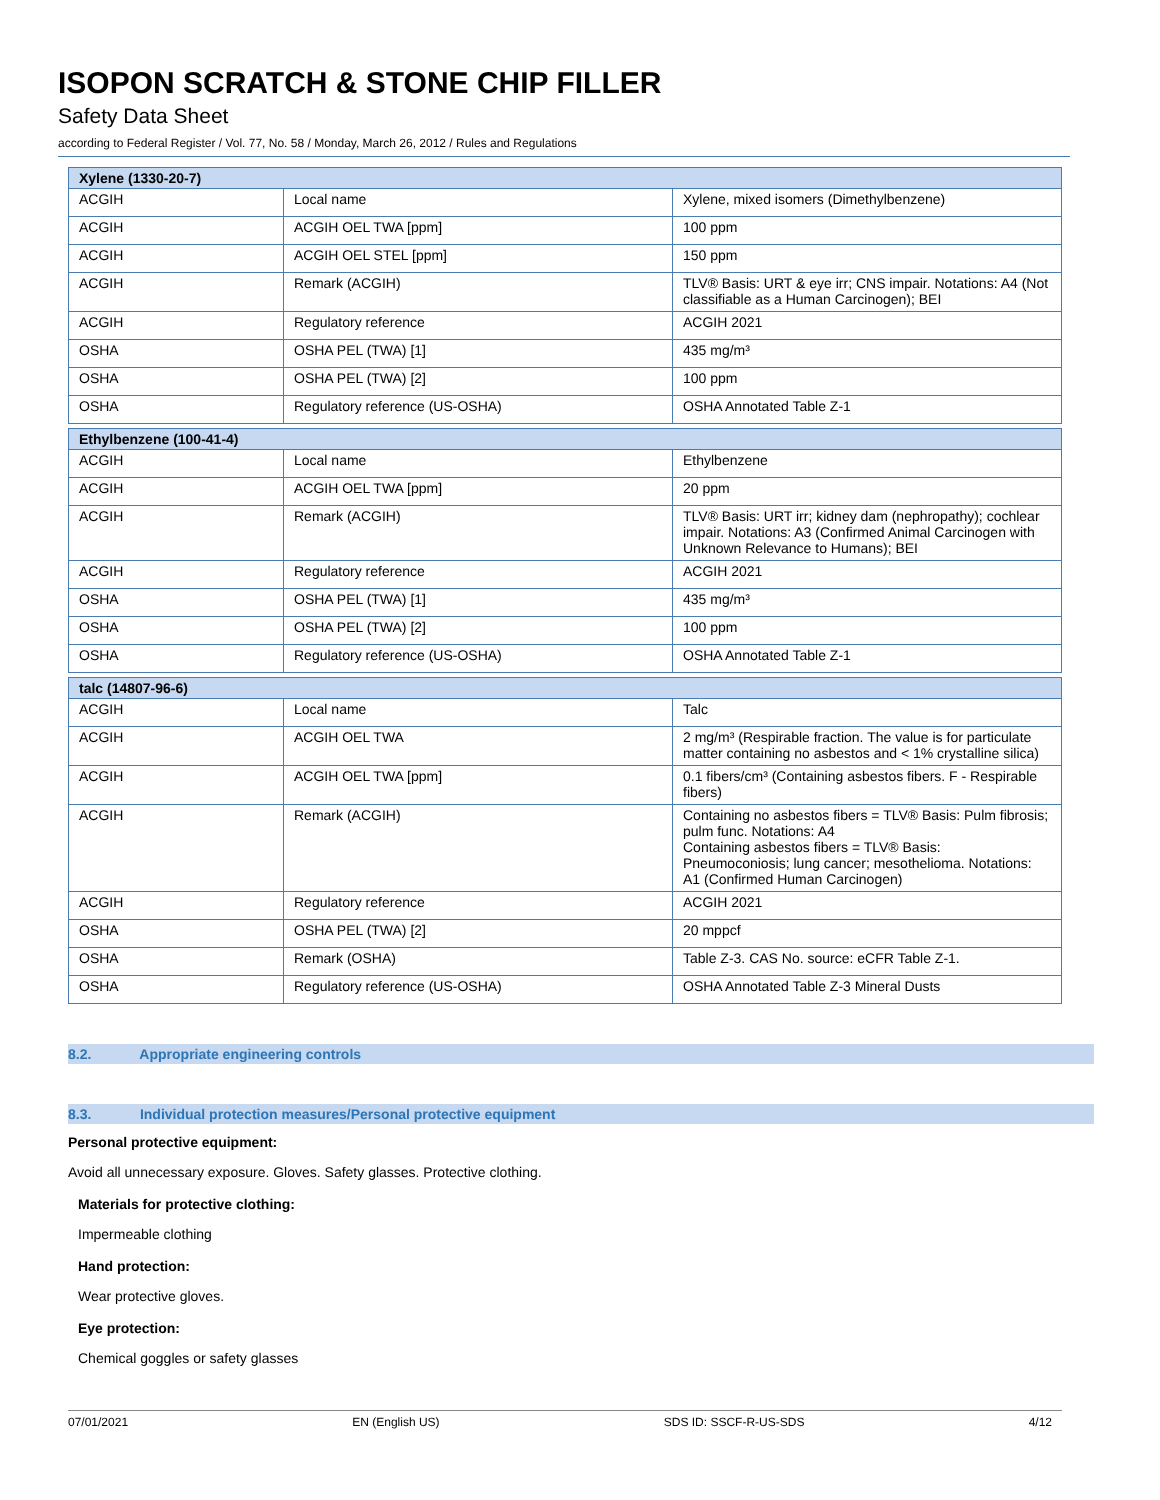ISOPON SCRATCH & STONE CHIP FILLER
Safety Data Sheet
according to Federal Register / Vol. 77, No. 58 / Monday, March 26, 2012 / Rules and Regulations
| Xylene (1330-20-7) | | |
| --- | --- | --- |
| ACGIH | Local name | Xylene, mixed isomers (Dimethylbenzene) |
| ACGIH | ACGIH OEL TWA [ppm] | 100 ppm |
| ACGIH | ACGIH OEL STEL [ppm] | 150 ppm |
| ACGIH | Remark (ACGIH) | TLV® Basis: URT & eye irr; CNS impair. Notations: A4 (Not classifiable as a Human Carcinogen); BEI |
| ACGIH | Regulatory reference | ACGIH 2021 |
| OSHA | OSHA PEL (TWA) [1] | 435 mg/m³ |
| OSHA | OSHA PEL (TWA) [2] | 100 ppm |
| OSHA | Regulatory reference (US-OSHA) | OSHA Annotated Table Z-1 |
| Ethylbenzene (100-41-4) | | |
| --- | --- | --- |
| ACGIH | Local name | Ethylbenzene |
| ACGIH | ACGIH OEL TWA [ppm] | 20 ppm |
| ACGIH | Remark (ACGIH) | TLV® Basis: URT irr; kidney dam (nephropathy); cochlear impair. Notations: A3 (Confirmed Animal Carcinogen with Unknown Relevance to Humans); BEI |
| ACGIH | Regulatory reference | ACGIH 2021 |
| OSHA | OSHA PEL (TWA) [1] | 435 mg/m³ |
| OSHA | OSHA PEL (TWA) [2] | 100 ppm |
| OSHA | Regulatory reference (US-OSHA) | OSHA Annotated Table Z-1 |
| talc (14807-96-6) | | |
| --- | --- | --- |
| ACGIH | Local name | Talc |
| ACGIH | ACGIH OEL TWA | 2 mg/m³ (Respirable fraction. The value is for particulate matter containing no asbestos and < 1% crystalline silica) |
| ACGIH | ACGIH OEL TWA [ppm] | 0.1 fibers/cm³ (Containing asbestos fibers. F - Respirable fibers) |
| ACGIH | Remark (ACGIH) | Containing no asbestos fibers = TLV® Basis: Pulm fibrosis; pulm func. Notations: A4 Containing asbestos fibers = TLV® Basis: Pneumoconiosis; lung cancer; mesothelioma. Notations: A1 (Confirmed Human Carcinogen) |
| ACGIH | Regulatory reference | ACGIH 2021 |
| OSHA | OSHA PEL (TWA) [2] | 20 mppcf |
| OSHA | Remark (OSHA) | Table Z-3. CAS No. source: eCFR Table Z-1. |
| OSHA | Regulatory reference (US-OSHA) | OSHA Annotated Table Z-3 Mineral Dusts |
8.2. Appropriate engineering controls
8.3. Individual protection measures/Personal protective equipment
Personal protective equipment:
Avoid all unnecessary exposure. Gloves. Safety glasses. Protective clothing.
Materials for protective clothing:
Impermeable clothing
Hand protection:
Wear protective gloves.
Eye protection:
Chemical goggles or safety glasses
07/01/2021 EN (English US) SDS ID: SSCF-R-US-SDS 4/12